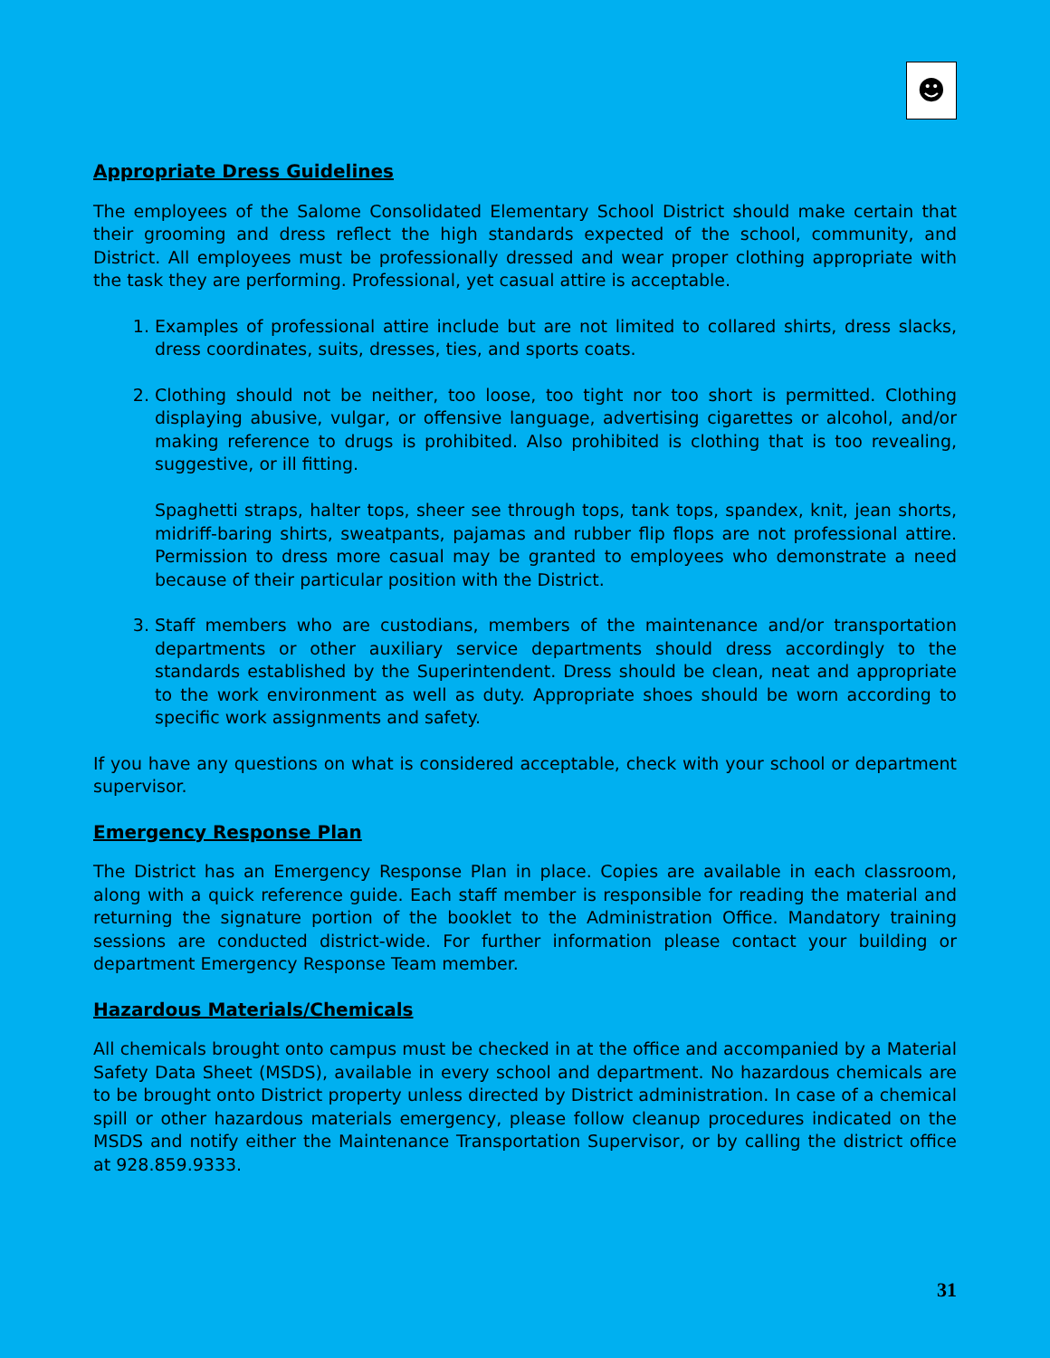☻
Appropriate Dress Guidelines
The employees of the Salome Consolidated Elementary School District should make certain that their grooming and dress reflect the high standards expected of the school, community, and District. All employees must be professionally dressed and wear proper clothing appropriate with the task they are performing. Professional, yet casual attire is acceptable.
1. Examples of professional attire include but are not limited to collared shirts, dress slacks, dress coordinates, suits, dresses, ties, and sports coats.
2. Clothing should not be neither, too loose, too tight nor too short is permitted. Clothing displaying abusive, vulgar, or offensive language, advertising cigarettes or alcohol, and/or making reference to drugs is prohibited. Also prohibited is clothing that is too revealing, suggestive, or ill fitting.
Spaghetti straps, halter tops, sheer see through tops, tank tops, spandex, knit, jean shorts, midriff-baring shirts, sweatpants, pajamas and rubber flip flops are not professional attire. Permission to dress more casual may be granted to employees who demonstrate a need because of their particular position with the District.
3. Staff members who are custodians, members of the maintenance and/or transportation departments or other auxiliary service departments should dress accordingly to the standards established by the Superintendent. Dress should be clean, neat and appropriate to the work environment as well as duty. Appropriate shoes should be worn according to specific work assignments and safety.
If you have any questions on what is considered acceptable, check with your school or department supervisor.
Emergency Response Plan
The District has an Emergency Response Plan in place. Copies are available in each classroom, along with a quick reference guide. Each staff member is responsible for reading the material and returning the signature portion of the booklet to the Administration Office. Mandatory training sessions are conducted district-wide. For further information please contact your building or department Emergency Response Team member.
Hazardous Materials/Chemicals
All chemicals brought onto campus must be checked in at the office and accompanied by a Material Safety Data Sheet (MSDS), available in every school and department. No hazardous chemicals are to be brought onto District property unless directed by District administration. In case of a chemical spill or other hazardous materials emergency, please follow cleanup procedures indicated on the MSDS and notify either the Maintenance Transportation Supervisor, or by calling the district office at 928.859.9333.
31